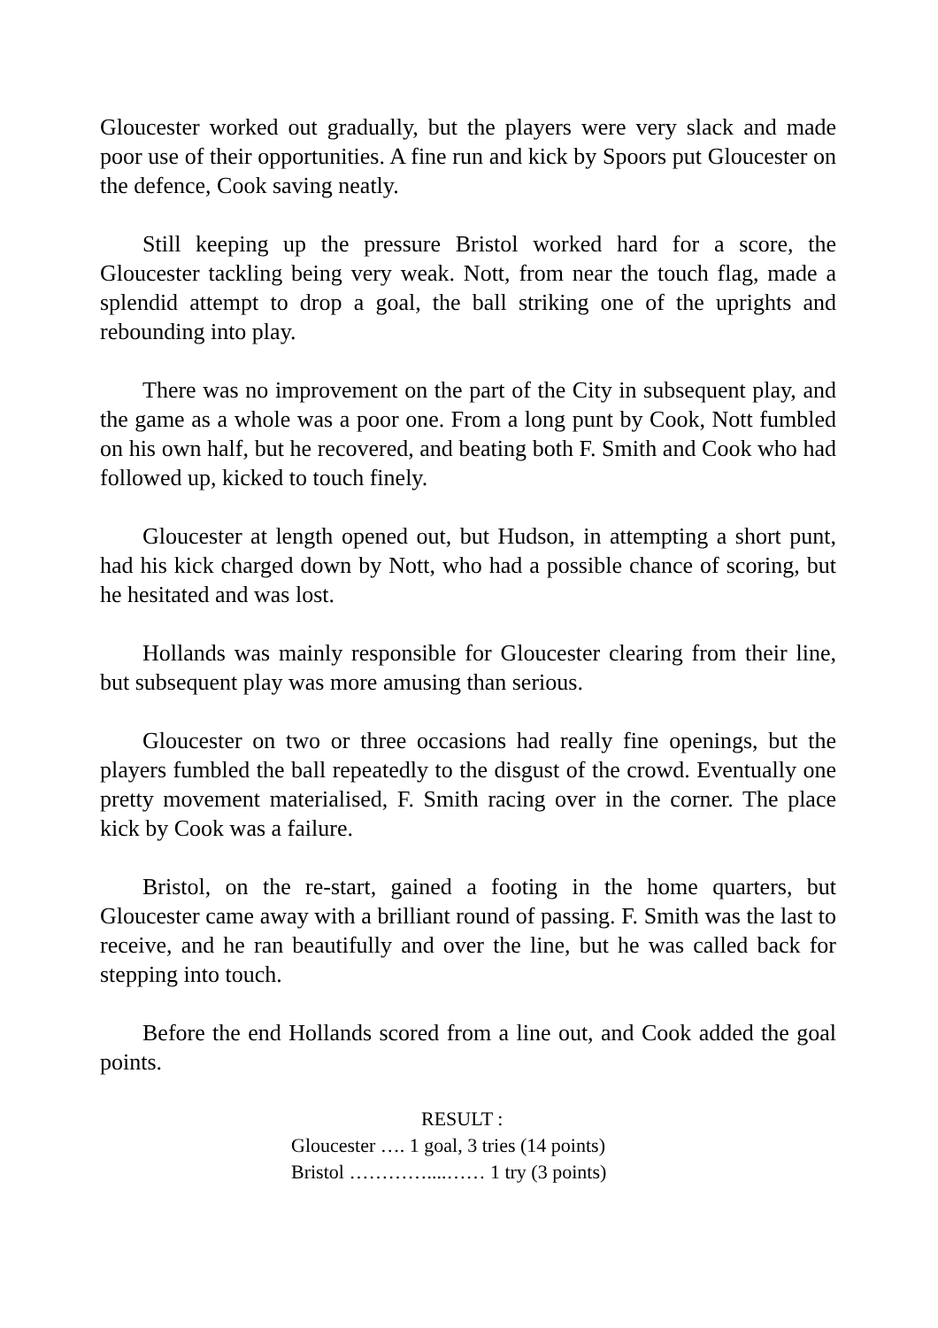Gloucester worked out gradually, but the players were very slack and made poor use of their opportunities. A fine run and kick by Spoors put Gloucester on the defence, Cook saving neatly.
Still keeping up the pressure Bristol worked hard for a score, the Gloucester tackling being very weak. Nott, from near the touch flag, made a splendid attempt to drop a goal, the ball striking one of the uprights and rebounding into play.
There was no improvement on the part of the City in subsequent play, and the game as a whole was a poor one. From a long punt by Cook, Nott fumbled on his own half, but he recovered, and beating both F. Smith and Cook who had followed up, kicked to touch finely.
Gloucester at length opened out, but Hudson, in attempting a short punt, had his kick charged down by Nott, who had a possible chance of scoring, but he hesitated and was lost.
Hollands was mainly responsible for Gloucester clearing from their line, but subsequent play was more amusing than serious.
Gloucester on two or three occasions had really fine openings, but the players fumbled the ball repeatedly to the disgust of the crowd. Eventually one pretty movement materialised, F. Smith racing over in the corner. The place kick by Cook was a failure.
Bristol, on the re-start, gained a footing in the home quarters, but Gloucester came away with a brilliant round of passing. F. Smith was the last to receive, and he ran beautifully and over the line, but he was called back for stepping into touch.
Before the end Hollands scored from a line out, and Cook added the goal points.
RESULT :
Gloucester …. 1 goal, 3 tries (14 points)
Bristol …………....…… 1 try (3 points)